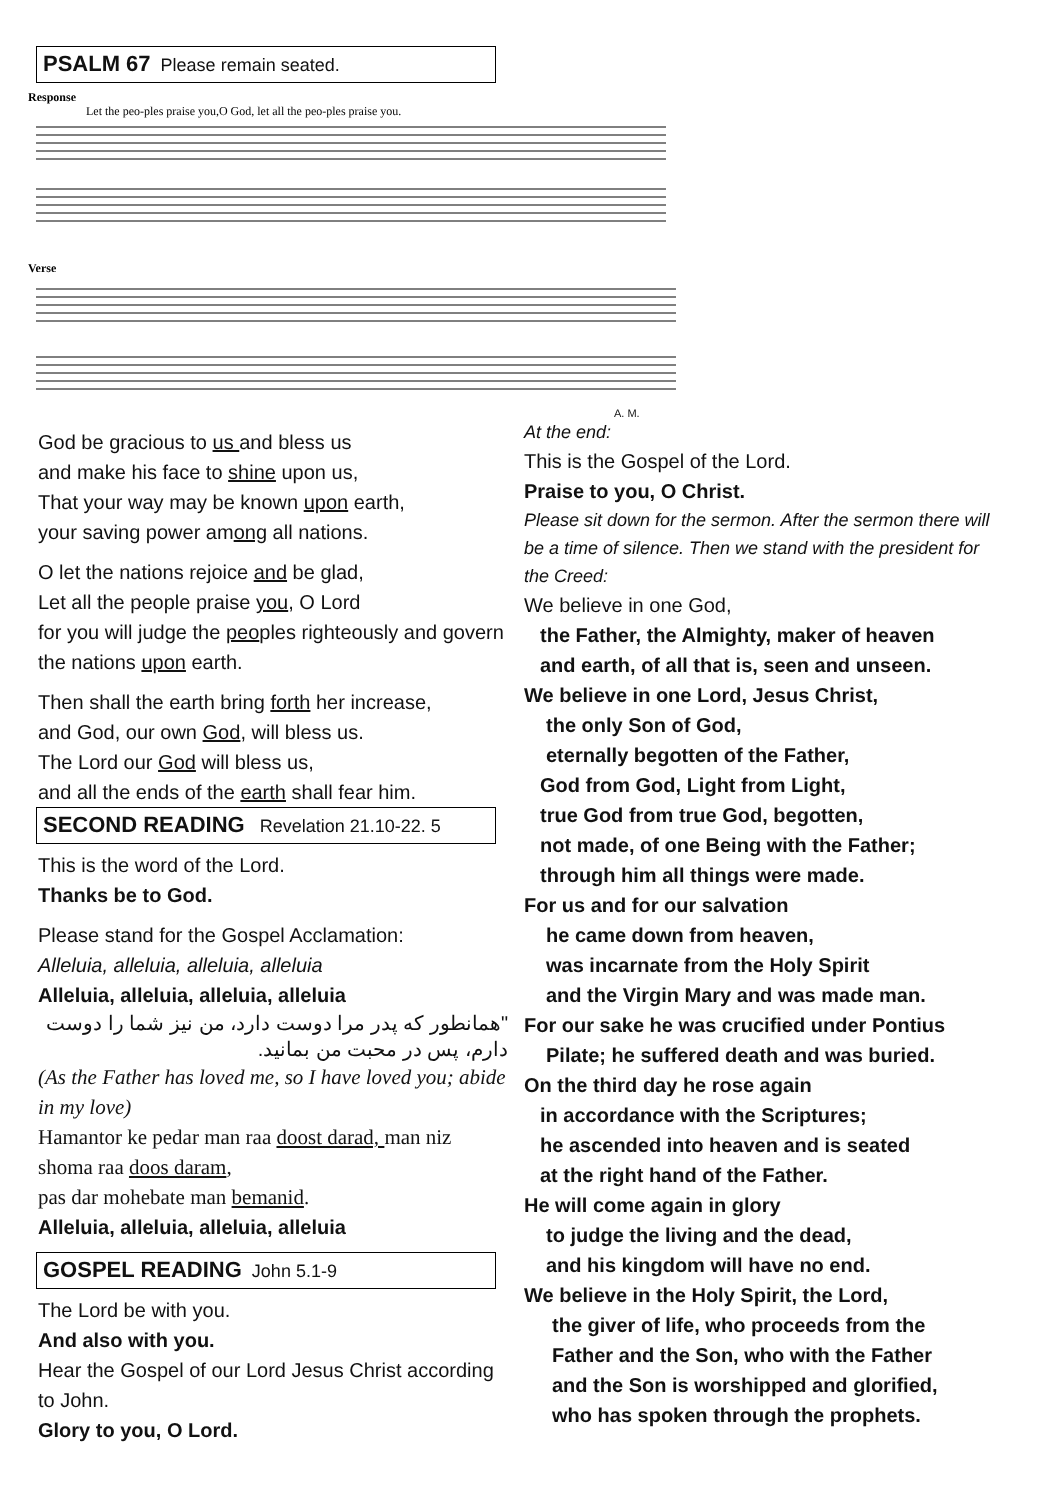PSALM 67 Please remain seated.
Response
Let the peo-ples praise you,O God, let all the peo-ples praise you.
Verse
God be gracious to us and bless us
and make his face to shine upon us,
That your way may be known upon earth,
your saving power among all nations.
O let the nations rejoice and be glad,
Let all the people praise you, O Lord
for you will judge the peoples righteously and govern the nations upon earth.
Then shall the earth bring forth her increase,
and God, our own God, will bless us.
The Lord our God will bless us,
and all the ends of the earth shall fear him.
SECOND READING Revelation 21.10-22. 5
This is the word of the Lord.
Thanks be to God.
Please stand for the Gospel Acclamation:
Alleluia, alleluia, alleluia, alleluia
Alleluia, alleluia, alleluia, alleluia
"همانطور که پدر مرا دوست دارد، من نیز شما را دوست دارم، پس در محبت من بمانید.
(As the Father has loved me, so I have loved you; abide in my love)
Hamantor ke pedar man raa doost darad, man niz shoma raa doos daram,
pas dar mohebate man bemanid.
Alleluia, alleluia, alleluia, alleluia
GOSPEL READING John 5.1-9
The Lord be with you.
And also with you.
Hear the Gospel of our Lord Jesus Christ according to John.
Glory to you, O Lord.
A. M.
At the end:
This is the Gospel of the Lord.
Praise to you, O Christ.
Please sit down for the sermon. After the sermon there will be a time of silence. Then we stand with the president for the Creed:
We believe in one God,
the Father, the Almighty, maker of heaven
and earth, of all that is, seen and unseen.
We believe in one Lord, Jesus Christ,
the only Son of God,
eternally begotten of the Father,
God from God, Light from Light,
true God from true God, begotten,
not made, of one Being with the Father;
through him all things were made.
For us and for our salvation
he came down from heaven,
was incarnate from the Holy Spirit
and the Virgin Mary and was made man.
For our sake he was crucified under Pontius
Pilate; he suffered death and was buried.
On the third day he rose again
in accordance with the Scriptures;
he ascended into heaven and is seated
at the right hand of the Father.
He will come again in glory
to judge the living and the dead,
and his kingdom will have no end.
We believe in the Holy Spirit, the Lord,
the giver of life, who proceeds from the
Father and the Son, who with the Father
and the Son is worshipped and glorified,
who has spoken through the prophets.